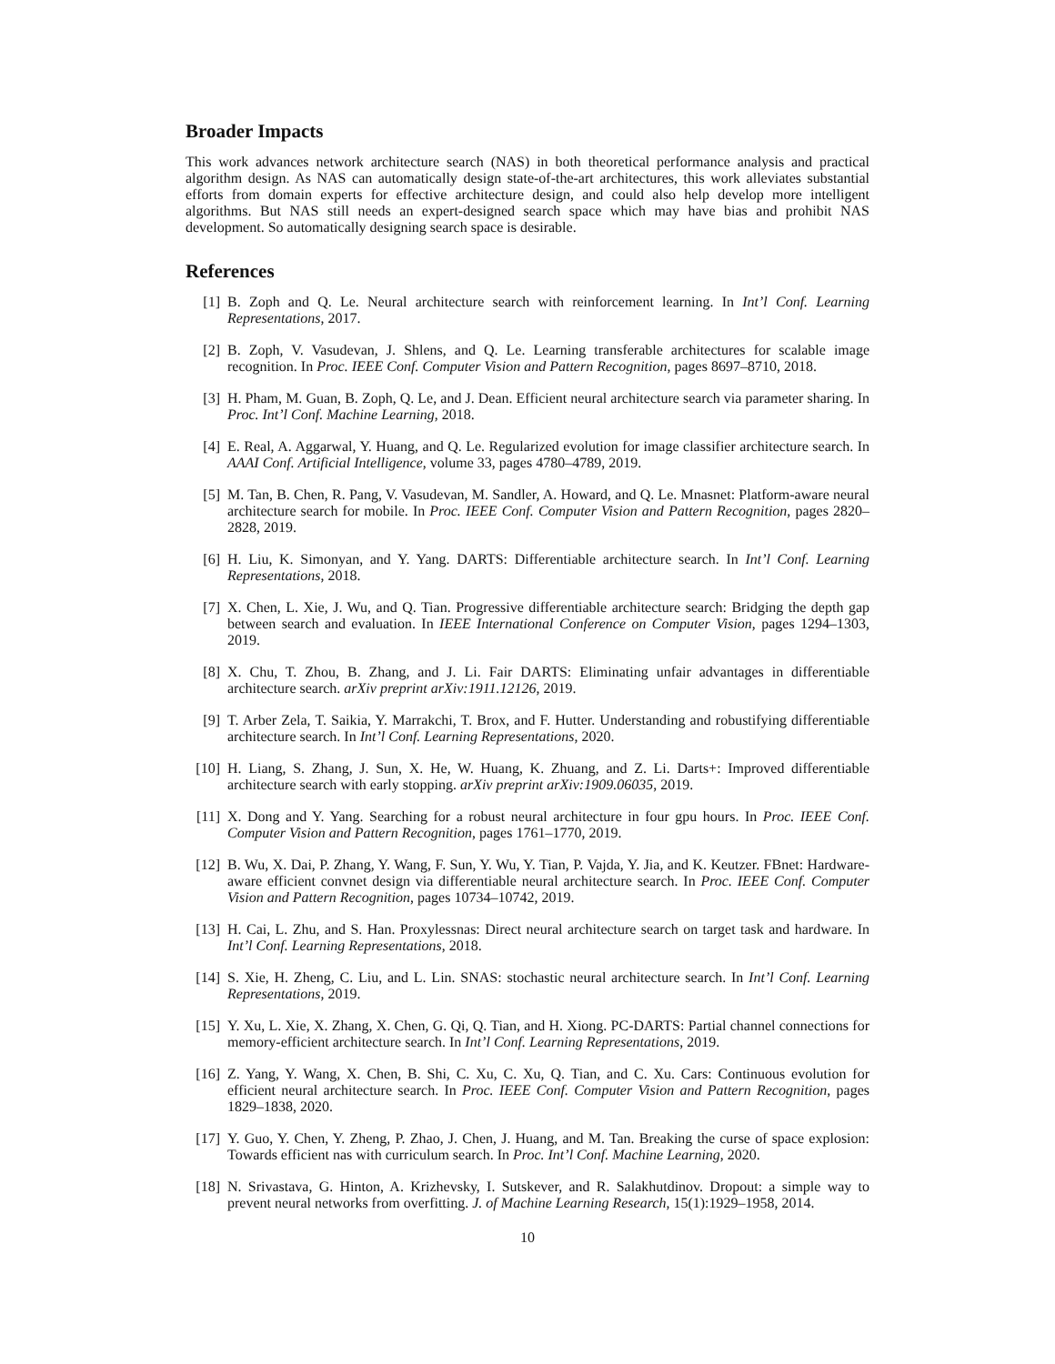Broader Impacts
This work advances network architecture search (NAS) in both theoretical performance analysis and practical algorithm design. As NAS can automatically design state-of-the-art architectures, this work alleviates substantial efforts from domain experts for effective architecture design, and could also help develop more intelligent algorithms. But NAS still needs an expert-designed search space which may have bias and prohibit NAS development. So automatically designing search space is desirable.
References
[1] B. Zoph and Q. Le. Neural architecture search with reinforcement learning. In Int’l Conf. Learning Representations, 2017.
[2] B. Zoph, V. Vasudevan, J. Shlens, and Q. Le. Learning transferable architectures for scalable image recognition. In Proc. IEEE Conf. Computer Vision and Pattern Recognition, pages 8697–8710, 2018.
[3] H. Pham, M. Guan, B. Zoph, Q. Le, and J. Dean. Efficient neural architecture search via parameter sharing. In Proc. Int’l Conf. Machine Learning, 2018.
[4] E. Real, A. Aggarwal, Y. Huang, and Q. Le. Regularized evolution for image classifier architecture search. In AAAI Conf. Artificial Intelligence, volume 33, pages 4780–4789, 2019.
[5] M. Tan, B. Chen, R. Pang, V. Vasudevan, M. Sandler, A. Howard, and Q. Le. Mnasnet: Platform-aware neural architecture search for mobile. In Proc. IEEE Conf. Computer Vision and Pattern Recognition, pages 2820–2828, 2019.
[6] H. Liu, K. Simonyan, and Y. Yang. DARTS: Differentiable architecture search. In Int’l Conf. Learning Representations, 2018.
[7] X. Chen, L. Xie, J. Wu, and Q. Tian. Progressive differentiable architecture search: Bridging the depth gap between search and evaluation. In IEEE International Conference on Computer Vision, pages 1294–1303, 2019.
[8] X. Chu, T. Zhou, B. Zhang, and J. Li. Fair DARTS: Eliminating unfair advantages in differentiable architecture search. arXiv preprint arXiv:1911.12126, 2019.
[9] T. Arber Zela, T. Saikia, Y. Marrakchi, T. Brox, and F. Hutter. Understanding and robustifying differentiable architecture search. In Int’l Conf. Learning Representations, 2020.
[10] H. Liang, S. Zhang, J. Sun, X. He, W. Huang, K. Zhuang, and Z. Li. Darts+: Improved differentiable architecture search with early stopping. arXiv preprint arXiv:1909.06035, 2019.
[11] X. Dong and Y. Yang. Searching for a robust neural architecture in four gpu hours. In Proc. IEEE Conf. Computer Vision and Pattern Recognition, pages 1761–1770, 2019.
[12] B. Wu, X. Dai, P. Zhang, Y. Wang, F. Sun, Y. Wu, Y. Tian, P. Vajda, Y. Jia, and K. Keutzer. FBnet: Hardware-aware efficient convnet design via differentiable neural architecture search. In Proc. IEEE Conf. Computer Vision and Pattern Recognition, pages 10734–10742, 2019.
[13] H. Cai, L. Zhu, and S. Han. Proxylessnas: Direct neural architecture search on target task and hardware. In Int’l Conf. Learning Representations, 2018.
[14] S. Xie, H. Zheng, C. Liu, and L. Lin. SNAS: stochastic neural architecture search. In Int’l Conf. Learning Representations, 2019.
[15] Y. Xu, L. Xie, X. Zhang, X. Chen, G. Qi, Q. Tian, and H. Xiong. PC-DARTS: Partial channel connections for memory-efficient architecture search. In Int’l Conf. Learning Representations, 2019.
[16] Z. Yang, Y. Wang, X. Chen, B. Shi, C. Xu, C. Xu, Q. Tian, and C. Xu. Cars: Continuous evolution for efficient neural architecture search. In Proc. IEEE Conf. Computer Vision and Pattern Recognition, pages 1829–1838, 2020.
[17] Y. Guo, Y. Chen, Y. Zheng, P. Zhao, J. Chen, J. Huang, and M. Tan. Breaking the curse of space explosion: Towards efficient nas with curriculum search. In Proc. Int’l Conf. Machine Learning, 2020.
[18] N. Srivastava, G. Hinton, A. Krizhevsky, I. Sutskever, and R. Salakhutdinov. Dropout: a simple way to prevent neural networks from overfitting. J. of Machine Learning Research, 15(1):1929–1958, 2014.
10